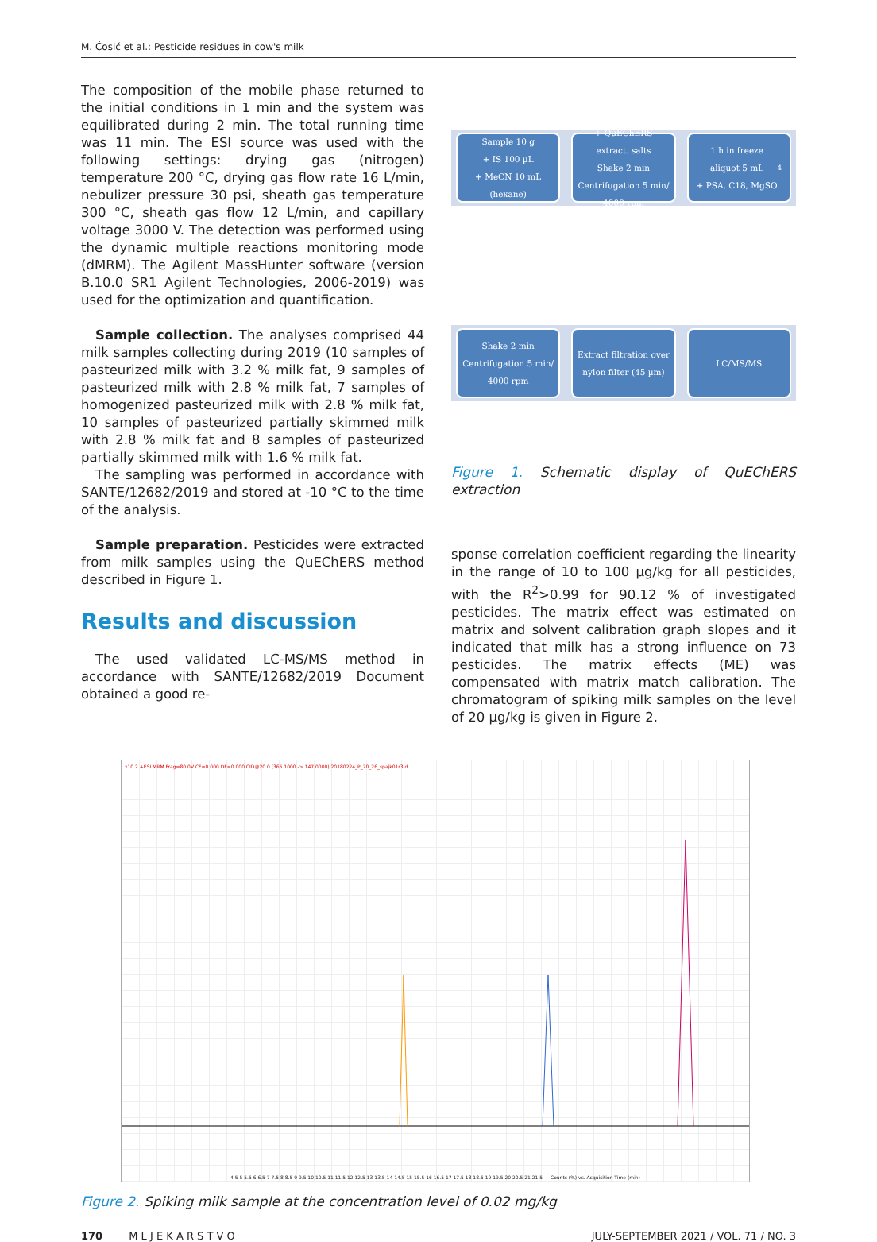M. Ćosić et al.: Pesticide residues in cow's milk
The composition of the mobile phase returned to the initial conditions in 1 min and the system was equilibrated during 2 min. The total running time was 11 min. The ESI source was used with the following settings: drying gas (nitrogen) temperature 200 °C, drying gas flow rate 16 L/min, nebulizer pressure 30 psi, sheath gas temperature 300 °C, sheath gas flow 12 L/min, and capillary voltage 3000 V. The detection was performed using the dynamic multiple reactions monitoring mode (dMRM). The Agilent MassHunter software (version B.10.0 SR1 Agilent Technologies, 2006-2019) was used for the optimization and quantification.
Sample collection. The analyses comprised 44 milk samples collecting during 2019 (10 samples of pasteurized milk with 3.2 % milk fat, 9 samples of pasteurized milk with 2.8 % milk fat, 7 samples of homogenized pasteurized milk with 2.8 % milk fat, 10 samples of pasteurized partially skimmed milk with 2.8 % milk fat and 8 samples of pasteurized partially skimmed milk with 1.6 % milk fat.
The sampling was performed in accordance with SANTE/12682/2019 and stored at -10 °C to the time of the analysis.
Sample preparation. Pesticides were extracted from milk samples using the QuEChERS method described in Figure 1.
Results and discussion
The used validated LC-MS/MS method in accordance with SANTE/12682/2019 Document obtained a good re-
Sample 10 g
+ IS 100 µL
+ MeCN 10 mL
(hexane)
+ QuEChERS
extract. salts
Shake 2 min
Centrifugation 5 min/
4000 rpm
1 h in freeze
aliquot 5 mL
+ PSA, C18, MgSO<sub>4</sub>
Shake 2 min
Centrifugation 5 min/
4000 rpm
Extract filtration over nylon filter (45 µm)
LC/MS/MS
Figure 1. Schematic display of QuEChERS extraction
sponse correlation coefficient regarding the linearity in the range of 10 to 100 µg/kg for all pesticides, with the R<sup>2</sup>>0.99 for 90.12 % of investigated pesticides. The matrix effect was estimated on matrix and solvent calibration graph slopes and it indicated that milk has a strong influence on 73 pesticides. The matrix effects (ME) was compensated with matrix match calibration. The chromatogram of spiking milk samples on the level of 20 µg/kg is given in Figure 2.
x10 2 +ESI MRM Frag=80.0V CF=0.000 DF=0.000 CID@20.0 (365.1000 -> 147.0000) 20180224_P_70_26_spajk01r3.d
4.5 5 5.5 6 6.5 7 7.5 8 8.5 9 9.5 10 10.5 11 11.5 12 12.5 13 13.5 14 14.5 15 15.5 16 16.5 17 17.5 18 18.5 19 19.5 20 20.5 21 21.5 — Counts (%) vs. Acquisition Time (min)
Figure 2. Spiking milk sample at the concentration level of 0.02 mg/kg
170 M L J E K A R S T V O JULY-SEPTEMBER 2021 / VOL. 71 / NO. 3